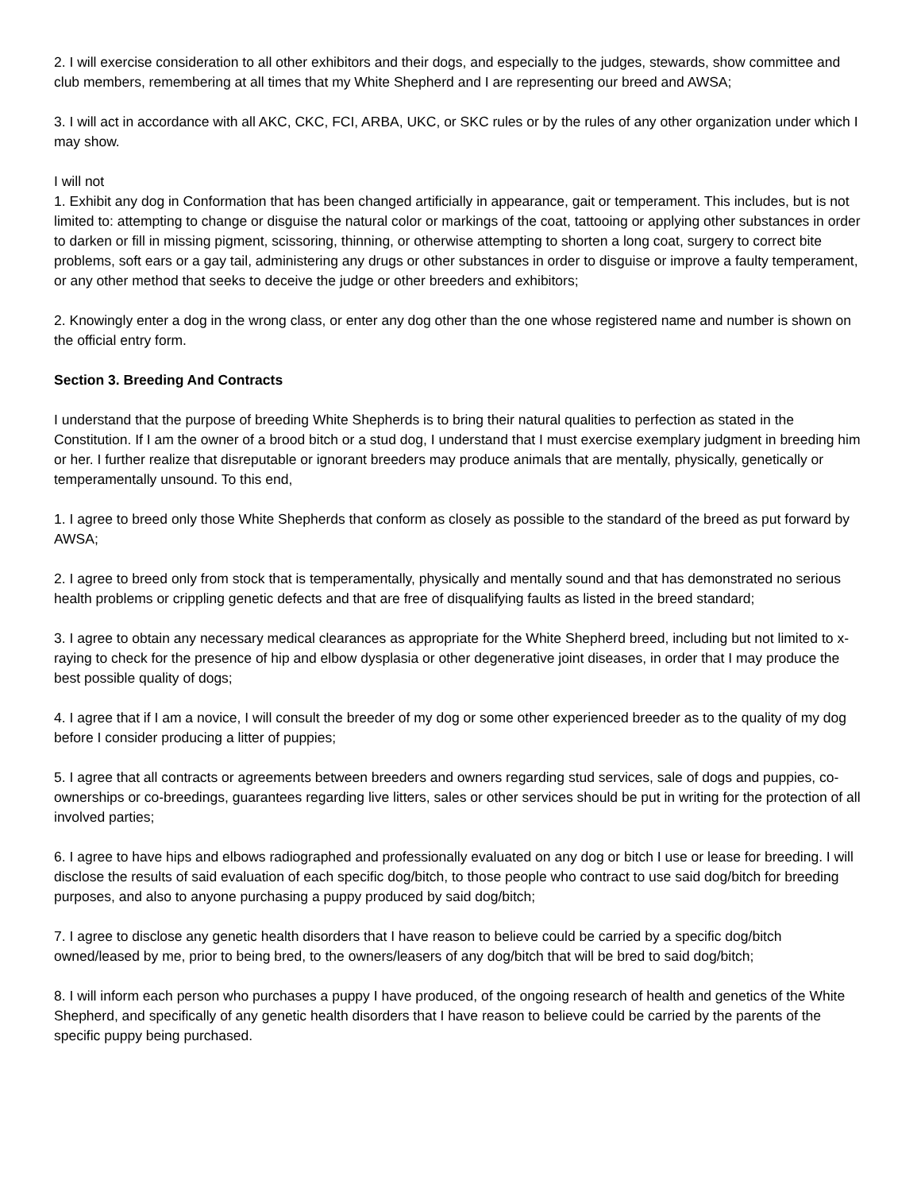2. I will exercise consideration to all other exhibitors and their dogs, and especially to the judges, stewards, show committee and club members, remembering at all times that my White Shepherd and I are representing our breed and AWSA;
3. I will act in accordance with all AKC, CKC, FCI, ARBA, UKC, or SKC rules or by the rules of any other organization under which I may show.
I will not
1. Exhibit any dog in Conformation that has been changed artificially in appearance, gait or temperament. This includes, but is not limited to: attempting to change or disguise the natural color or markings of the coat, tattooing or applying other substances in order to darken or fill in missing pigment, scissoring, thinning, or otherwise attempting to shorten a long coat, surgery to correct bite problems, soft ears or a gay tail, administering any drugs or other substances in order to disguise or improve a faulty temperament, or any other method that seeks to deceive the judge or other breeders and exhibitors;
2. Knowingly enter a dog in the wrong class, or enter any dog other than the one whose registered name and number is shown on the official entry form.
Section 3. Breeding And Contracts
I understand that the purpose of breeding White Shepherds is to bring their natural qualities to perfection as stated in the Constitution. If I am the owner of a brood bitch or a stud dog, I understand that I must exercise exemplary judgment in breeding him or her. I further realize that disreputable or ignorant breeders may produce animals that are mentally, physically, genetically or temperamentally unsound. To this end,
1. I agree to breed only those White Shepherds that conform as closely as possible to the standard of the breed as put forward by AWSA;
2. I agree to breed only from stock that is temperamentally, physically and mentally sound and that has demonstrated no serious health problems or crippling genetic defects and that are free of disqualifying faults as listed in the breed standard;
3. I agree to obtain any necessary medical clearances as appropriate for the White Shepherd breed, including but not limited to x-raying to check for the presence of hip and elbow dysplasia or other degenerative joint diseases, in order that I may produce the best possible quality of dogs;
4. I agree that if I am a novice, I will consult the breeder of my dog or some other experienced breeder as to the quality of my dog before I consider producing a litter of puppies;
5. I agree that all contracts or agreements between breeders and owners regarding stud services, sale of dogs and puppies, co-ownerships or co-breedings, guarantees regarding live litters, sales or other services should be put in writing for the protection of all involved parties;
6. I agree to have hips and elbows radiographed and professionally evaluated on any dog or bitch I use or lease for breeding. I will disclose the results of said evaluation of each specific dog/bitch, to those people who contract to use said dog/bitch for breeding purposes, and also to anyone purchasing a puppy produced by said dog/bitch;
7. I agree to disclose any genetic health disorders that I have reason to believe could be carried by a specific dog/bitch owned/leased by me, prior to being bred, to the owners/leasers of any dog/bitch that will be bred to said dog/bitch;
8. I will inform each person who purchases a puppy I have produced, of the ongoing research of health and genetics of the White Shepherd, and specifically of any genetic health disorders that I have reason to believe could be carried by the parents of the specific puppy being purchased.